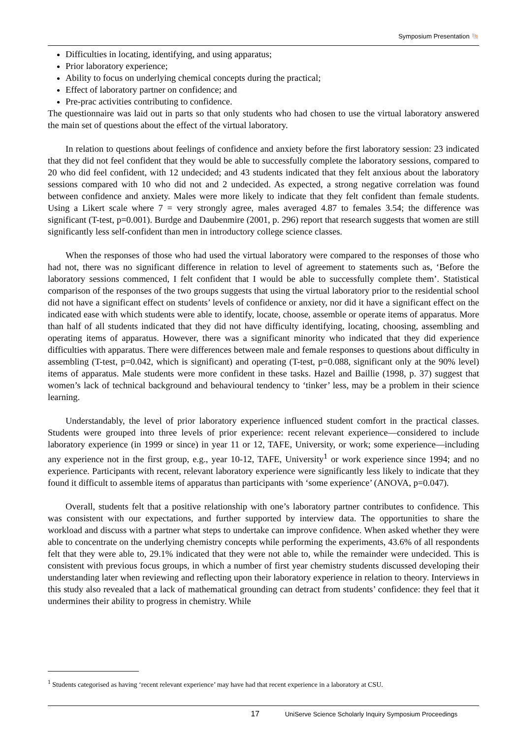Symposium Presentation 🐚
Difficulties in locating, identifying, and using apparatus;
Prior laboratory experience;
Ability to focus on underlying chemical concepts during the practical;
Effect of laboratory partner on confidence; and
Pre-prac activities contributing to confidence.
The questionnaire was laid out in parts so that only students who had chosen to use the virtual laboratory answered the main set of questions about the effect of the virtual laboratory.
In relation to questions about feelings of confidence and anxiety before the first laboratory session: 23 indicated that they did not feel confident that they would be able to successfully complete the laboratory sessions, compared to 20 who did feel confident, with 12 undecided; and 43 students indicated that they felt anxious about the laboratory sessions compared with 10 who did not and 2 undecided. As expected, a strong negative correlation was found between confidence and anxiety. Males were more likely to indicate that they felt confident than female students. Using a Likert scale where 7 = very strongly agree, males averaged 4.87 to females 3.54; the difference was significant (T-test, p=0.001). Burdge and Daubenmire (2001, p. 296) report that research suggests that women are still significantly less self-confident than men in introductory college science classes.
When the responses of those who had used the virtual laboratory were compared to the responses of those who had not, there was no significant difference in relation to level of agreement to statements such as, ‘Before the laboratory sessions commenced, I felt confident that I would be able to successfully complete them’. Statistical comparison of the responses of the two groups suggests that using the virtual laboratory prior to the residential school did not have a significant effect on students’ levels of confidence or anxiety, nor did it have a significant effect on the indicated ease with which students were able to identify, locate, choose, assemble or operate items of apparatus. More than half of all students indicated that they did not have difficulty identifying, locating, choosing, assembling and operating items of apparatus. However, there was a significant minority who indicated that they did experience difficulties with apparatus. There were differences between male and female responses to questions about difficulty in assembling (T-test, p=0.042, which is significant) and operating (T-test, p=0.088, significant only at the 90% level) items of apparatus. Male students were more confident in these tasks. Hazel and Baillie (1998, p. 37) suggest that women’s lack of technical background and behavioural tendency to ‘tinker’ less, may be a problem in their science learning.
Understandably, the level of prior laboratory experience influenced student comfort in the practical classes. Students were grouped into three levels of prior experience: recent relevant experience—considered to include laboratory experience (in 1999 or since) in year 11 or 12, TAFE, University, or work; some experience—including any experience not in the first group, e.g., year 10-12, TAFE, University<sup>1</sup> or work experience since 1994; and no experience. Participants with recent, relevant laboratory experience were significantly less likely to indicate that they found it difficult to assemble items of apparatus than participants with ‘some experience’ (ANOVA, p=0.047).
Overall, students felt that a positive relationship with one’s laboratory partner contributes to confidence. This was consistent with our expectations, and further supported by interview data. The opportunities to share the workload and discuss with a partner what steps to undertake can improve confidence. When asked whether they were able to concentrate on the underlying chemistry concepts while performing the experiments, 43.6% of all respondents felt that they were able to, 29.1% indicated that they were not able to, while the remainder were undecided. This is consistent with previous focus groups, in which a number of first year chemistry students discussed developing their understanding later when reviewing and reflecting upon their laboratory experience in relation to theory. Interviews in this study also revealed that a lack of mathematical grounding can detract from students’ confidence: they feel that it undermines their ability to progress in chemistry. While
<sup>1</sup> Students categorised as having ‘recent relevant experience’ may have had that recent experience in a laboratory at CSU.
17 UniServe Science Scholarly Inquiry Symposium Proceedings